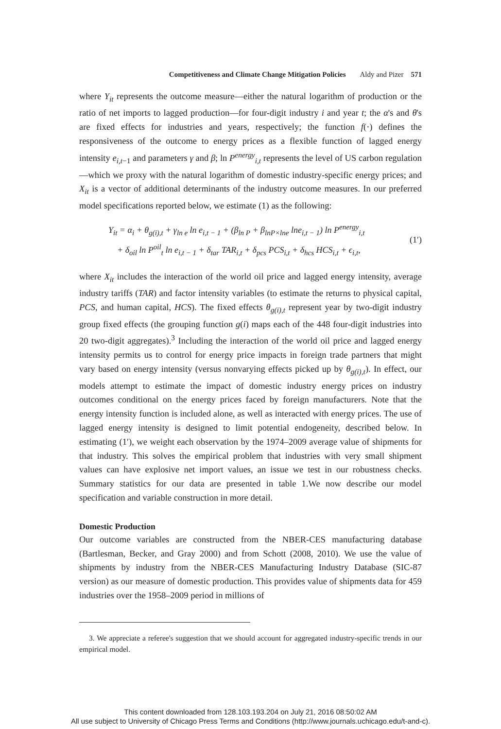Competitiveness and Climate Change Mitigation Policies Aldy and Pizer 571
where Y<sub>it</sub> represents the outcome measure—either the natural logarithm of production or the ratio of net imports to lagged production—for four-digit industry i and year t; the α's and θ's are fixed effects for industries and years, respectively; the function f(·) defines the responsiveness of the outcome to energy prices as a flexible function of lagged energy intensity e<sub>i,t</sub><sub>−1</sub> and parameters γ and β; ln P<sup>energy</sup><sub>i,t</sub> represents the level of US carbon regulation—which we proxy with the natural logarithm of domestic industry-specific energy prices; and X<sub>it</sub> is a vector of additional determinants of the industry outcome measures. In our preferred model specifications reported below, we estimate (1) as the following:
Y<sub>it</sub> = α<sub>i</sub> + θ<sub>g(i),t</sub> + γ<sub>ln e</sub> ln e<sub>i,t − 1</sub> + (β<sub>ln P</sub> + β<sub>lnP×lne</sub> lne<sub>i,t − 1</sub>) ln P<sup>energy</sup><sub>i,t</sub>
+ δ<sub>oil</sub> ln P<sup>oil</sup><sub>t</sub> ln e<sub>i,t − 1</sub> + δ<sub>tar</sub> TAR<sub>i,t</sub> + δ<sub>pcs</sub> PCS<sub>i,t</sub> + δ<sub>hcs</sub> HCS<sub>i,t</sub> + ϵ<sub>i,t</sub>,
(1′)
where X<sub>it</sub> includes the interaction of the world oil price and lagged energy intensity, average industry tariffs (TAR) and factor intensity variables (to estimate the returns to physical capital, PCS, and human capital, HCS). The fixed effects θ<sub>g(i),t</sub> represent year by two-digit industry group fixed effects (the grouping function g(i) maps each of the 448 four-digit industries into 20 two-digit aggregates).<sup>3</sup> Including the interaction of the world oil price and lagged energy intensity permits us to control for energy price impacts in foreign trade partners that might vary based on energy intensity (versus nonvarying effects picked up by θ<sub>g(i),t</sub>). In effect, our models attempt to estimate the impact of domestic industry energy prices on industry outcomes conditional on the energy prices faced by foreign manufacturers. Note that the energy intensity function is included alone, as well as interacted with energy prices. The use of lagged energy intensity is designed to limit potential endogeneity, described below. In estimating (1′), we weight each observation by the 1974–2009 average value of shipments for that industry. This solves the empirical problem that industries with very small shipment values can have explosive net import values, an issue we test in our robustness checks. Summary statistics for our data are presented in table 1.We now describe our model specification and variable construction in more detail.
Domestic Production
Our outcome variables are constructed from the NBER-CES manufacturing database (Bartlesman, Becker, and Gray 2000) and from Schott (2008, 2010). We use the value of shipments by industry from the NBER-CES Manufacturing Industry Database (SIC-87 version) as our measure of domestic production. This provides value of shipments data for 459 industries over the 1958–2009 period in millions of
3. We appreciate a referee's suggestion that we should account for aggregated industry-specific trends in our empirical model.
This content downloaded from 128.103.193.204 on July 21, 2016 08:50:02 AM
All use subject to University of Chicago Press Terms and Conditions (http://www.journals.uchicago.edu/t-and-c).